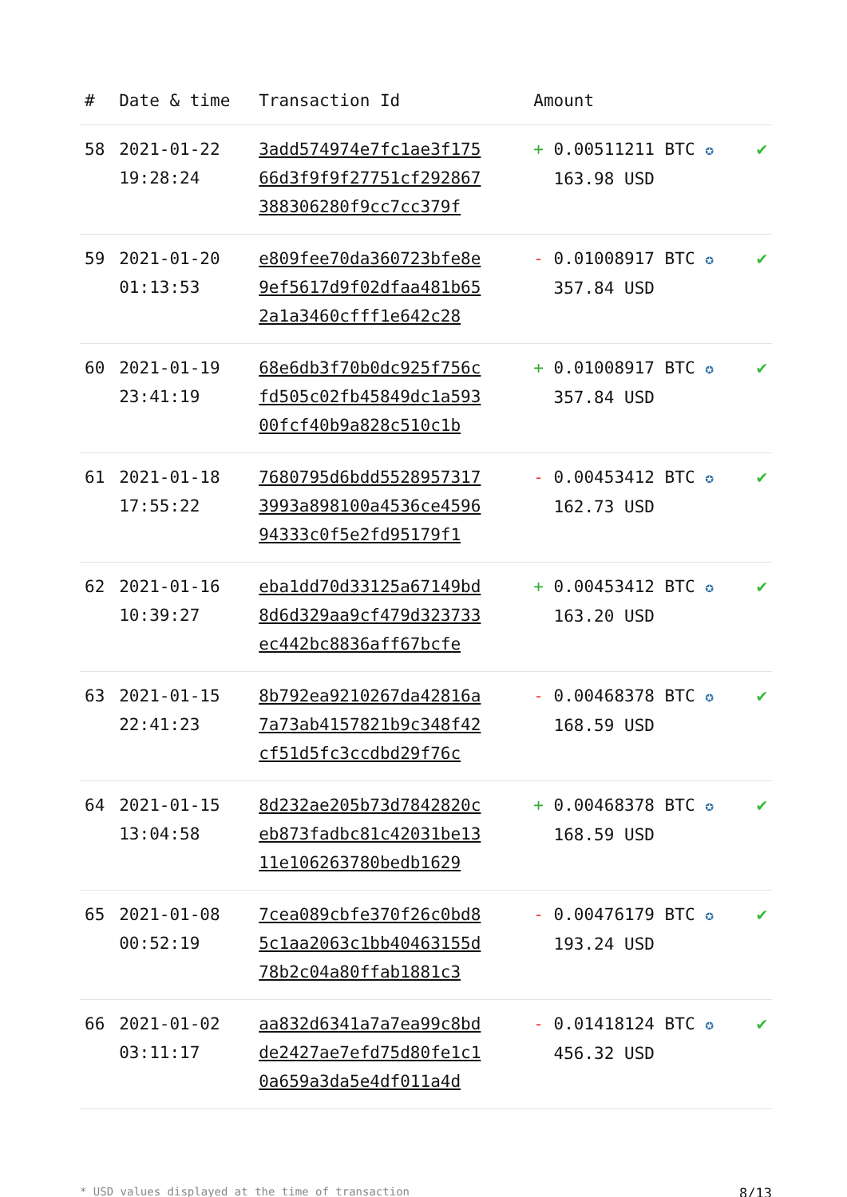| # | Date & time | Transaction Id | Amount | |
| --- | --- | --- | --- | --- |
| 58 | 2021-01-22 19:28:24 | 3add574974e7fc1ae3f17566d3f9f9f27751cf292867388306280f9cc7cc379f | + 0.00511211 BTC ✪ 163.98 USD | ✔ |
| 59 | 2021-01-20 01:13:53 | e809fee70da360723bfe8e9ef5617d9f02dfaa481b652a1a3460cfff1e642c28 | - 0.01008917 BTC ✪ 357.84 USD | ✔ |
| 60 | 2021-01-19 23:41:19 | 68e6db3f70b0dc925f756cfd505c02fb45849dc1a59300fcf40b9a828c510c1b | + 0.01008917 BTC ✪ 357.84 USD | ✔ |
| 61 | 2021-01-18 17:55:22 | 7680795d6bdd55289573173993a898100a4536ce459694333c0f5e2fd95179f1 | - 0.00453412 BTC ✪ 162.73 USD | ✔ |
| 62 | 2021-01-16 10:39:27 | eba1dd70d33125a67149bd8d6d329aa9cf479d323733ec442bc8836aff67bcfe | + 0.00453412 BTC ✪ 163.20 USD | ✔ |
| 63 | 2021-01-15 22:41:23 | 8b792ea9210267da42816a7a73ab4157821b9c348f42cf51d5fc3ccdbd29f76c | - 0.00468378 BTC ✪ 168.59 USD | ✔ |
| 64 | 2021-01-15 13:04:58 | 8d232ae205b73d7842820ceb873fadbc81c42031be1311e106263780bedb1629 | + 0.00468378 BTC ✪ 168.59 USD | ✔ |
| 65 | 2021-01-08 00:52:19 | 7cea089cbfe370f26c0bd85c1aa2063c1bb40463155d78b2c04a80ffab1881c3 | - 0.00476179 BTC ✪ 193.24 USD | ✔ |
| 66 | 2021-01-02 03:11:17 | aa832d6341a7a7ea99c8bdde2427ae7efd75d80fe1c10a659a3da5e4df011a4d | - 0.01418124 BTC ✪ 456.32 USD | ✔ |
* USD values displayed at the time of transaction 8/13